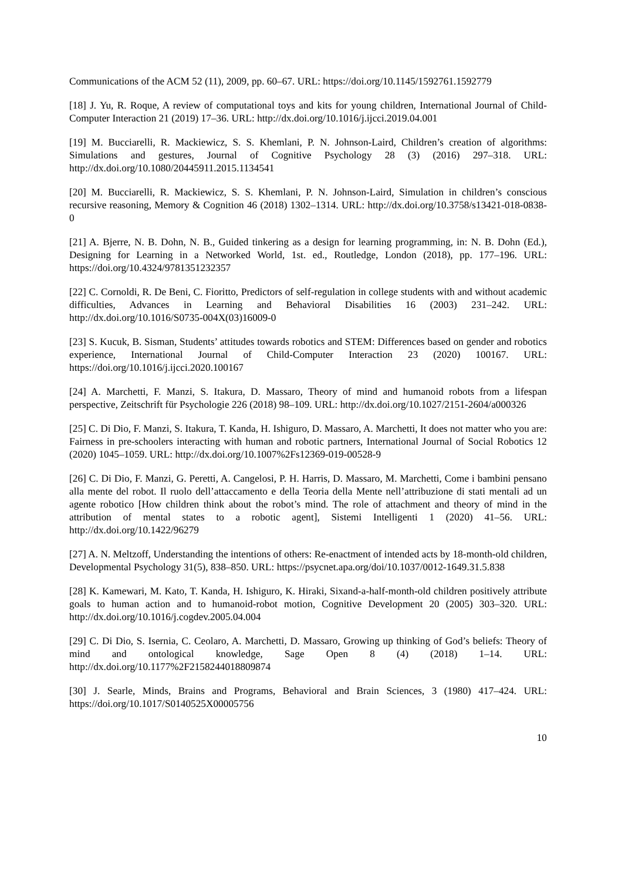Communications of the ACM 52 (11), 2009, pp. 60–67. URL: https://doi.org/10.1145/1592761.1592779
[18] J. Yu, R. Roque, A review of computational toys and kits for young children, International Journal of Child-Computer Interaction 21 (2019) 17–36. URL: http://dx.doi.org/10.1016/j.ijcci.2019.04.001
[19] M. Bucciarelli, R. Mackiewicz, S. S. Khemlani, P. N. Johnson-Laird, Children’s creation of algorithms: Simulations and gestures, Journal of Cognitive Psychology 28 (3) (2016) 297–318. URL: http://dx.doi.org/10.1080/20445911.2015.1134541
[20] M. Bucciarelli, R. Mackiewicz, S. S. Khemlani, P. N. Johnson-Laird, Simulation in children’s conscious recursive reasoning, Memory & Cognition 46 (2018) 1302–1314. URL: http://dx.doi.org/10.3758/s13421-018-0838-0
[21] A. Bjerre, N. B. Dohn, N. B., Guided tinkering as a design for learning programming, in: N. B. Dohn (Ed.), Designing for Learning in a Networked World, 1st. ed., Routledge, London (2018), pp. 177–196. URL: https://doi.org/10.4324/9781351232357
[22] C. Cornoldi, R. De Beni, C. Fioritto, Predictors of self-regulation in college students with and without academic difficulties, Advances in Learning and Behavioral Disabilities 16 (2003) 231–242. URL: http://dx.doi.org/10.1016/S0735-004X(03)16009-0
[23] S. Kucuk, B. Sisman, Students’ attitudes towards robotics and STEM: Differences based on gender and robotics experience, International Journal of Child-Computer Interaction 23 (2020) 100167. URL: https://doi.org/10.1016/j.ijcci.2020.100167
[24] A. Marchetti, F. Manzi, S. Itakura, D. Massaro, Theory of mind and humanoid robots from a lifespan perspective, Zeitschrift für Psychologie 226 (2018) 98–109. URL: http://dx.doi.org/10.1027/2151-2604/a000326
[25] C. Di Dio, F. Manzi, S. Itakura, T. Kanda, H. Ishiguro, D. Massaro, A. Marchetti, It does not matter who you are: Fairness in pre-schoolers interacting with human and robotic partners, International Journal of Social Robotics 12 (2020) 1045–1059. URL: http://dx.doi.org/10.1007%2Fs12369-019-00528-9
[26] C. Di Dio, F. Manzi, G. Peretti, A. Cangelosi, P. H. Harris, D. Massaro, M. Marchetti, Come i bambini pensano alla mente del robot. Il ruolo dell’attaccamento e della Teoria della Mente nell’attribuzione di stati mentali ad un agente robotico [How children think about the robot’s mind. The role of attachment and theory of mind in the attribution of mental states to a robotic agent], Sistemi Intelligenti 1 (2020) 41–56. URL: http://dx.doi.org/10.1422/96279
[27] A. N. Meltzoff, Understanding the intentions of others: Re-enactment of intended acts by 18-month-old children, Developmental Psychology 31(5), 838–850. URL: https://psycnet.apa.org/doi/10.1037/0012-1649.31.5.838
[28] K. Kamewari, M. Kato, T. Kanda, H. Ishiguro, K. Hiraki, Sixand-a-half-month-old children positively attribute goals to human action and to humanoid-robot motion, Cognitive Development 20 (2005) 303–320. URL: http://dx.doi.org/10.1016/j.cogdev.2005.04.004
[29] C. Di Dio, S. Isernia, C. Ceolaro, A. Marchetti, D. Massaro, Growing up thinking of God’s beliefs: Theory of mind and ontological knowledge, Sage Open 8 (4) (2018) 1–14. URL: http://dx.doi.org/10.1177%2F2158244018809874
[30] J. Searle, Minds, Brains and Programs, Behavioral and Brain Sciences, 3 (1980) 417–424. URL: https://doi.org/10.1017/S0140525X00005756
10